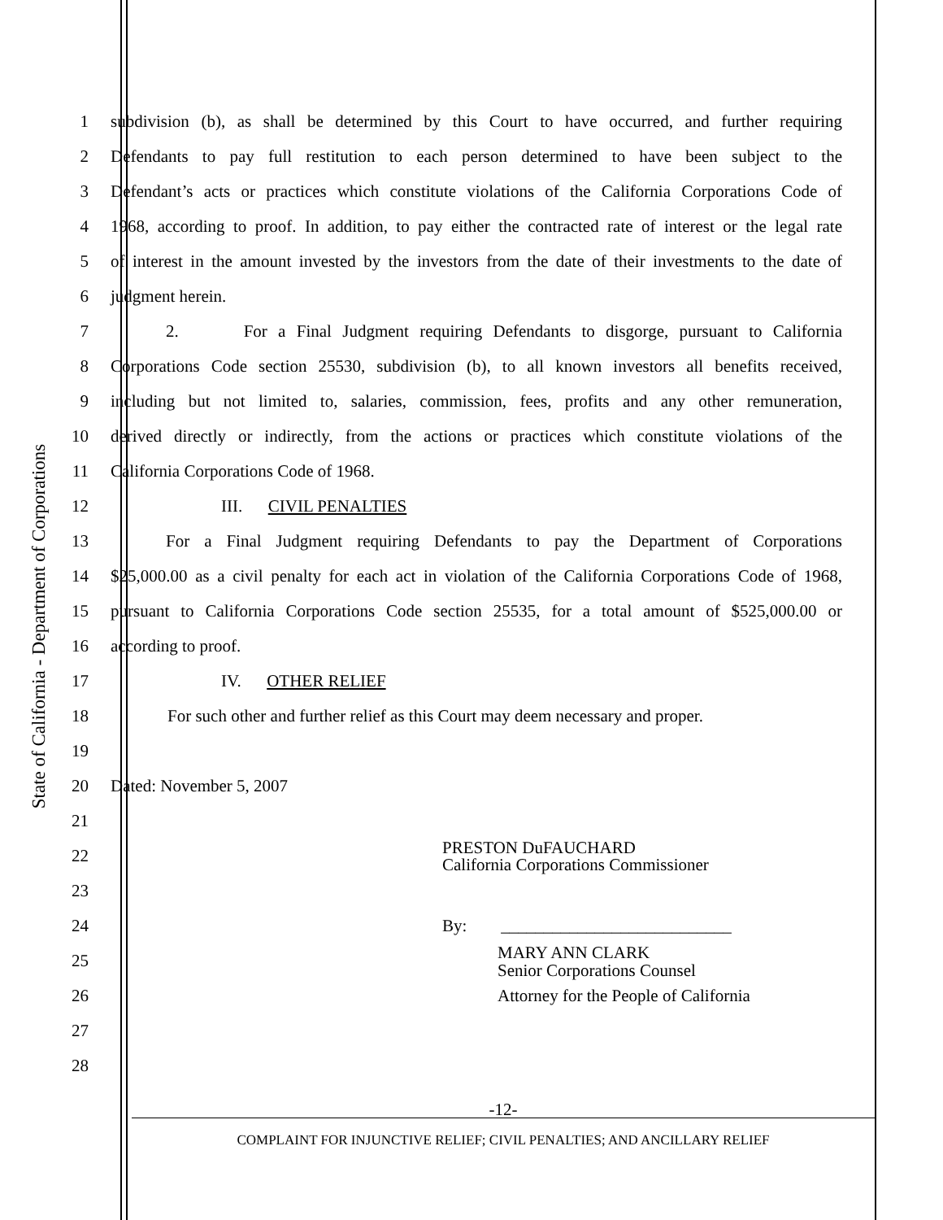State of California - Department of Corporations
1
subdivision (b), as shall be determined by this Court to have occurred, and further requiring
2
Defendants to pay full restitution to each person determined to have been subject to the
3
Defendant’s acts or practices which constitute violations of the California Corporations Code of
4
1968, according to proof. In addition, to pay either the contracted rate of interest or the legal rate
5
of interest in the amount invested by the investors from the date of their investments to the date of
6 judgment herein.
7
2. For a Final Judgment requiring Defendants to disgorge, pursuant to California
8
Corporations Code section 25530, subdivision (b), to all known investors all benefits received,
9
including but not limited to, salaries, commission, fees, profits and any other remuneration,
10
derived directly or indirectly, from the actions or practices which constitute violations of the
11 California Corporations Code of 1968.
12 III. CIVIL PENALTIES
13
For a Final Judgment requiring Defendants to pay the Department of Corporations
14
$25,000.00 as a civil penalty for each act in violation of the California Corporations Code of 1968,
15
pursuant to California Corporations Code section 25535, for a total amount of $525,000.00 or
16 according to proof.
17 IV. OTHER RELIEF
18
For such other and further relief as this Court may deem necessary and proper.
19
20 Dated: November 5, 2007
21
22
PRESTON DuFAUCHARD
California Corporations Commissioner
23
24 By: ___________________________
25
MARY ANN CLARK
Senior Corporations Counsel
26
Attorney for the People of California
27
28
-12-
COMPLAINT FOR INJUNCTIVE RELIEF; CIVIL PENALTIES; AND ANCILLARY RELIEF